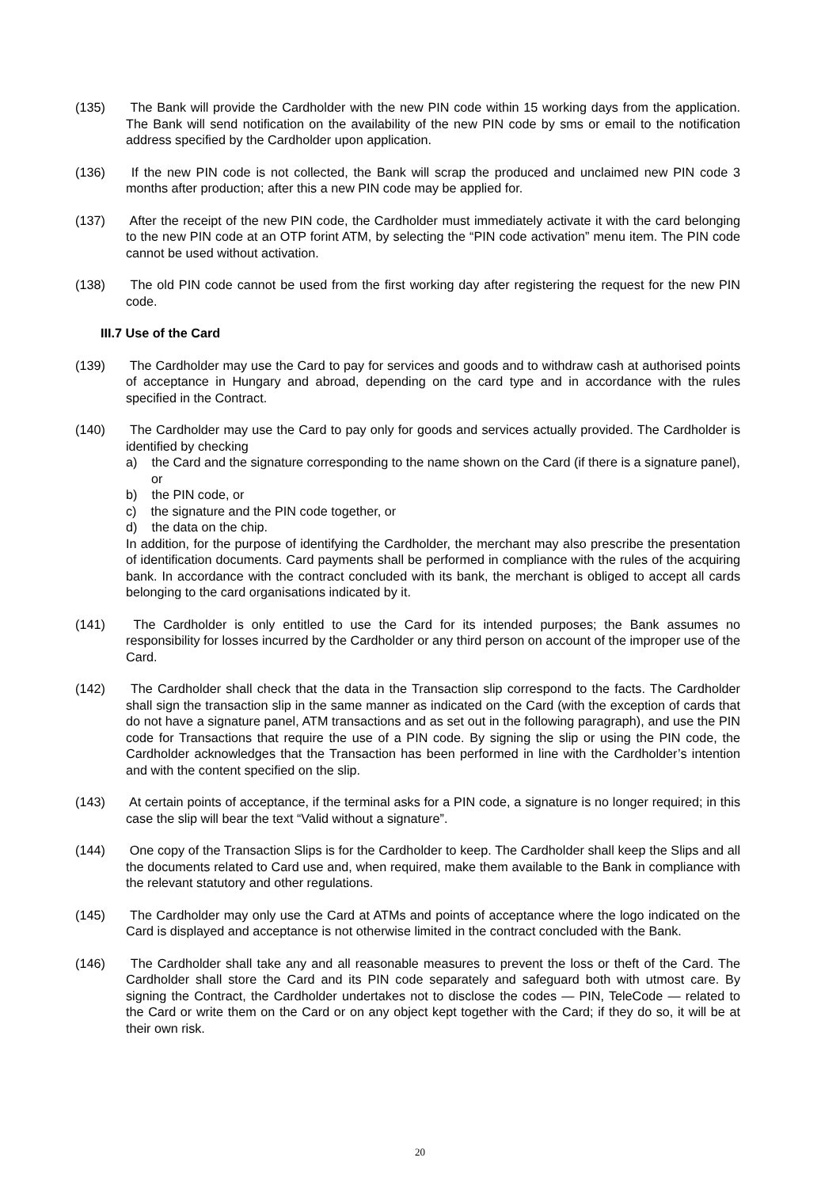(135) The Bank will provide the Cardholder with the new PIN code within 15 working days from the application. The Bank will send notification on the availability of the new PIN code by sms or email to the notification address specified by the Cardholder upon application.
(136) If the new PIN code is not collected, the Bank will scrap the produced and unclaimed new PIN code 3 months after production; after this a new PIN code may be applied for.
(137) After the receipt of the new PIN code, the Cardholder must immediately activate it with the card belonging to the new PIN code at an OTP forint ATM, by selecting the “PIN code activation” menu item. The PIN code cannot be used without activation.
(138) The old PIN code cannot be used from the first working day after registering the request for the new PIN code.
III.7 Use of the Card
(139) The Cardholder may use the Card to pay for services and goods and to withdraw cash at authorised points of acceptance in Hungary and abroad, depending on the card type and in accordance with the rules specified in the Contract.
(140) The Cardholder may use the Card to pay only for goods and services actually provided. The Cardholder is identified by checking
a) the Card and the signature corresponding to the name shown on the Card (if there is a signature panel), or
b) the PIN code, or
c) the signature and the PIN code together, or
d) the data on the chip.
In addition, for the purpose of identifying the Cardholder, the merchant may also prescribe the presentation of identification documents. Card payments shall be performed in compliance with the rules of the acquiring bank. In accordance with the contract concluded with its bank, the merchant is obliged to accept all cards belonging to the card organisations indicated by it.
(141) The Cardholder is only entitled to use the Card for its intended purposes; the Bank assumes no responsibility for losses incurred by the Cardholder or any third person on account of the improper use of the Card.
(142) The Cardholder shall check that the data in the Transaction slip correspond to the facts. The Cardholder shall sign the transaction slip in the same manner as indicated on the Card (with the exception of cards that do not have a signature panel, ATM transactions and as set out in the following paragraph), and use the PIN code for Transactions that require the use of a PIN code. By signing the slip or using the PIN code, the Cardholder acknowledges that the Transaction has been performed in line with the Cardholder’s intention and with the content specified on the slip.
(143) At certain points of acceptance, if the terminal asks for a PIN code, a signature is no longer required; in this case the slip will bear the text “Valid without a signature”.
(144) One copy of the Transaction Slips is for the Cardholder to keep. The Cardholder shall keep the Slips and all the documents related to Card use and, when required, make them available to the Bank in compliance with the relevant statutory and other regulations.
(145) The Cardholder may only use the Card at ATMs and points of acceptance where the logo indicated on the Card is displayed and acceptance is not otherwise limited in the contract concluded with the Bank.
(146) The Cardholder shall take any and all reasonable measures to prevent the loss or theft of the Card. The Cardholder shall store the Card and its PIN code separately and safeguard both with utmost care. By signing the Contract, the Cardholder undertakes not to disclose the codes — PIN, TeleCode — related to the Card or write them on the Card or on any object kept together with the Card; if they do so, it will be at their own risk.
20